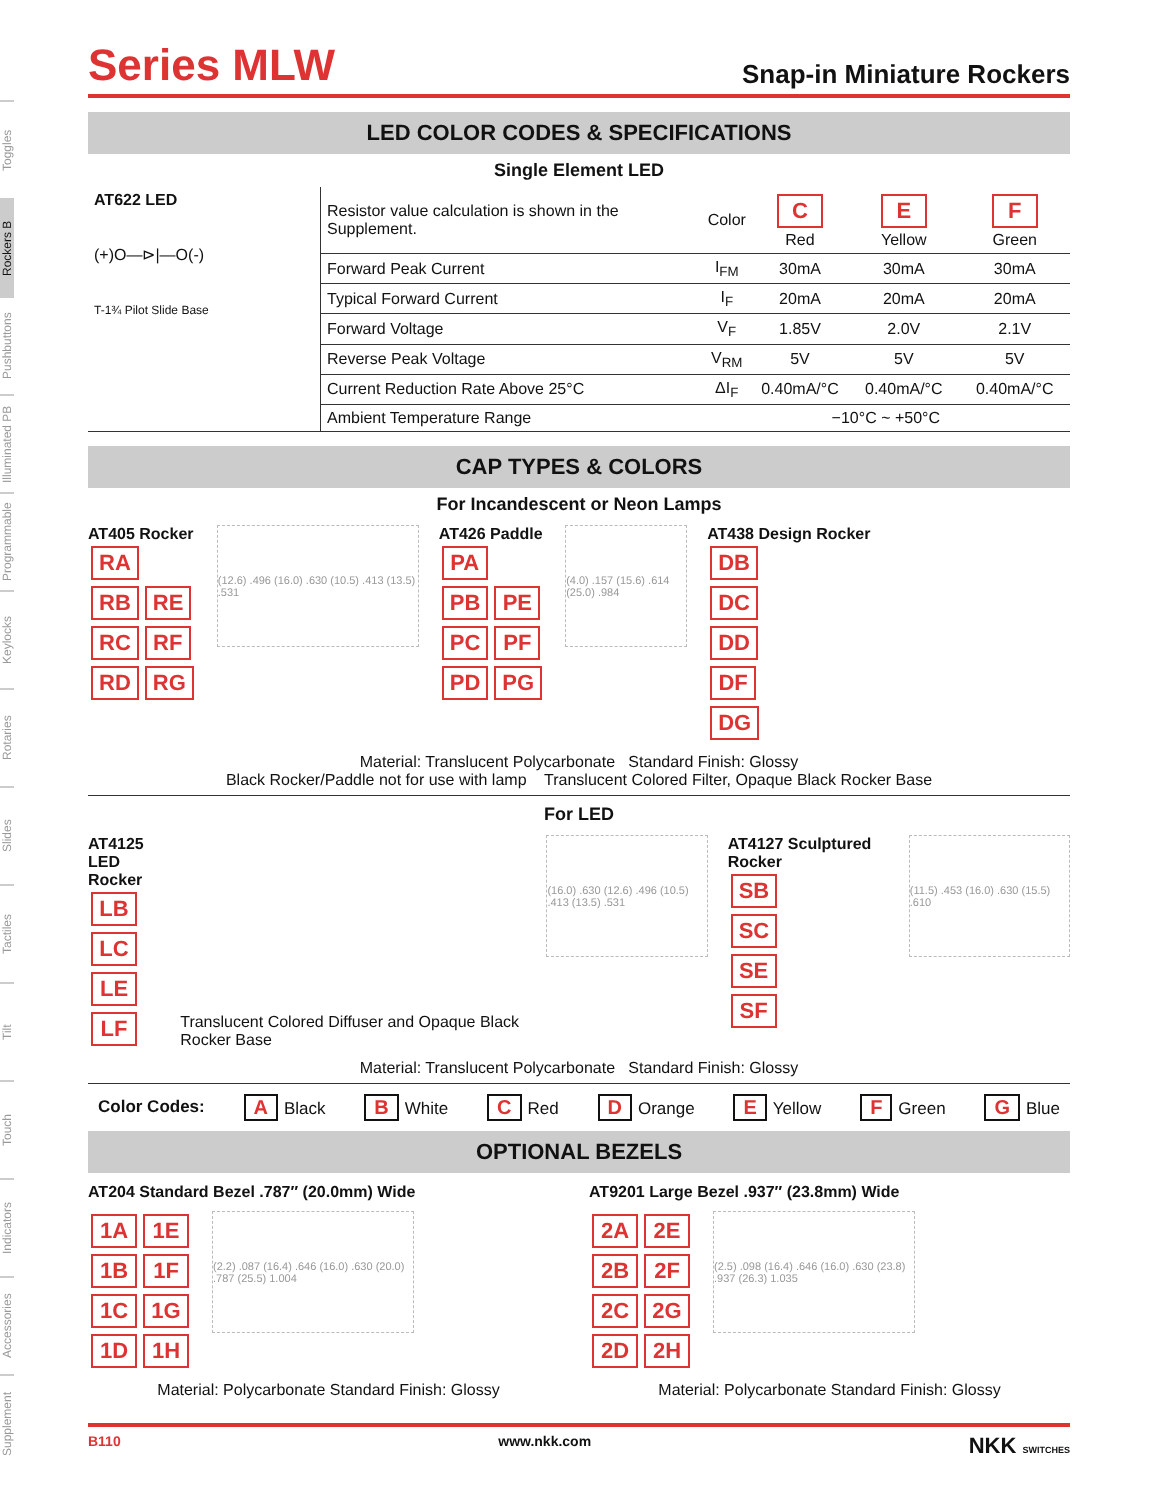Toggles
Rockers B
Pushbuttons
Illuminated PB
Programmable
Keylocks
Rotaries
Slides
Tactiles
Tilt
Touch
Indicators
Accessories
Supplement
Series MLW
Snap-in Miniature Rockers
LED COLOR CODES & SPECIFICATIONS
Single Element LED
| AT622 LED (+)O—⊳/—O(-) T-1¾ Pilot Slide Base | Resistor value calculation is shown in the Supplement. | Color | C Red | E Yellow | F Green |
| | Forward Peak Current | I<sub>FM</sub> | 30mA | 30mA | 30mA |
| | Typical Forward Current | I<sub>F</sub> | 20mA | 20mA | 20mA |
| | Forward Voltage | V<sub>F</sub> | 1.85V | 2.0V | 2.1V |
| | Reverse Peak Voltage | V<sub>RM</sub> | 5V | 5V | 5V |
| | Current Reduction Rate Above 25°C | ΔI<sub>F</sub> | 0.40mA/°C | 0.40mA/°C | 0.40mA/°C |
| | Ambient Temperature Range | −10°C ~ +50°C | | | |
CAP TYPES & COLORS
For Incandescent or Neon Lamps
AT405 Rocker
RA
RB RE
RC RF
RD RG
(12.6) .496 (16.0) .630 (10.5) .413 (13.5) .531
AT426 Paddle
PA
PB PE
PC PF
PD PG
(4.0) .157 (15.6) .614 (25.0) .984
AT438 Design Rocker
DB
DC
DD
DF
DG
Material: Translucent Polycarbonate Standard Finish: Glossy
Black Rocker/Paddle not for use with lamp Translucent Colored Filter, Opaque Black Rocker Base
For LED
AT4125
LED Rocker
LB
LC
LE
LF
Translucent Colored Diffuser and Opaque Black Rocker Base
(16.0) .630 (12.6) .496 (10.5) .413 (13.5) .531
AT4127 Sculptured Rocker
SB
SC
SE
SF
(11.5) .453 (16.0) .630 (15.5) .610
Material: Translucent Polycarbonate Standard Finish: Glossy
Color Codes: A Black B White C Red D Orange E Yellow F Green G Blue
OPTIONAL BEZELS
AT204 Standard Bezel .787″ (20.0mm) Wide
1A 1E
1B 1F
1C 1G
1D 1H
(2.2) .087 (16.4) .646 (16.0) .630 (20.0) .787 (25.5) 1.004
Material: Polycarbonate Standard Finish: Glossy
AT9201 Large Bezel .937″ (23.8mm) Wide
2A 2E
2B 2F
2C 2G
2D 2H
(2.5) .098 (16.4) .646 (16.0) .630 (23.8) .937 (26.3) 1.035
Material: Polycarbonate Standard Finish: Glossy
B110 www.nkk.com NKK SWITCHES